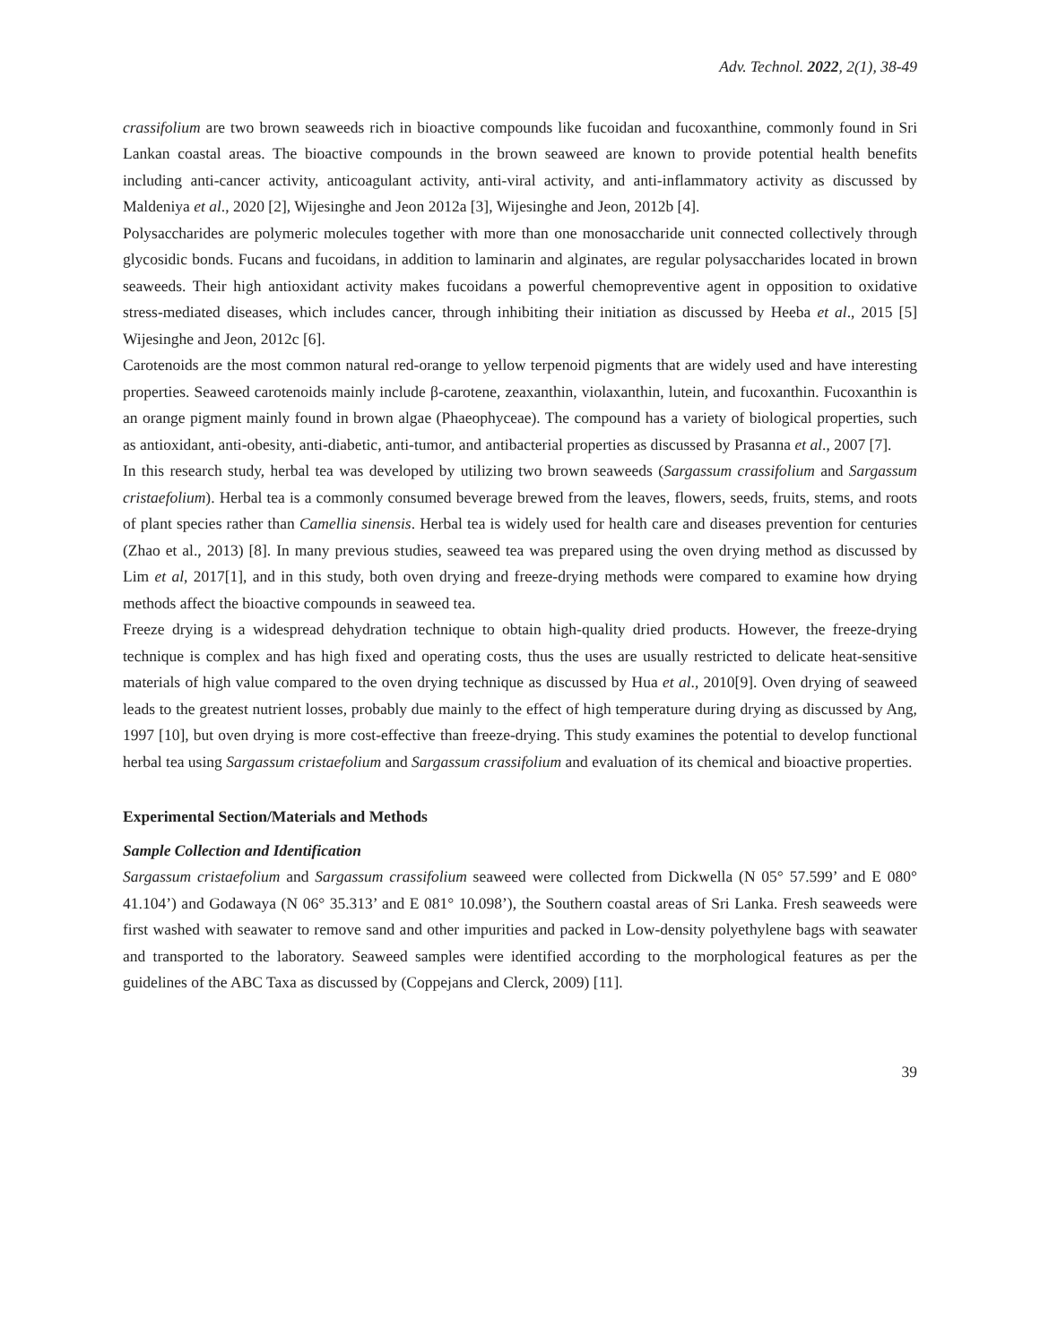Adv. Technol. 2022, 2(1), 38-49
crassifolium are two brown seaweeds rich in bioactive compounds like fucoidan and fucoxanthine, commonly found in Sri Lankan coastal areas. The bioactive compounds in the brown seaweed are known to provide potential health benefits including anti-cancer activity, anticoagulant activity, anti-viral activity, and anti-inflammatory activity as discussed by Maldeniya et al., 2020 [2], Wijesinghe and Jeon 2012a [3], Wijesinghe and Jeon, 2012b [4].
Polysaccharides are polymeric molecules together with more than one monosaccharide unit connected collectively through glycosidic bonds. Fucans and fucoidans, in addition to laminarin and alginates, are regular polysaccharides located in brown seaweeds. Their high antioxidant activity makes fucoidans a powerful chemopreventive agent in opposition to oxidative stress-mediated diseases, which includes cancer, through inhibiting their initiation as discussed by Heeba et al., 2015 [5] Wijesinghe and Jeon, 2012c [6].
Carotenoids are the most common natural red-orange to yellow terpenoid pigments that are widely used and have interesting properties. Seaweed carotenoids mainly include β-carotene, zeaxanthin, violaxanthin, lutein, and fucoxanthin. Fucoxanthin is an orange pigment mainly found in brown algae (Phaeophyceae). The compound has a variety of biological properties, such as antioxidant, anti-obesity, anti-diabetic, anti-tumor, and antibacterial properties as discussed by Prasanna et al., 2007 [7].
In this research study, herbal tea was developed by utilizing two brown seaweeds (Sargassum crassifolium and Sargassum cristaefolium). Herbal tea is a commonly consumed beverage brewed from the leaves, flowers, seeds, fruits, stems, and roots of plant species rather than Camellia sinensis. Herbal tea is widely used for health care and diseases prevention for centuries (Zhao et al., 2013) [8]. In many previous studies, seaweed tea was prepared using the oven drying method as discussed by Lim et al, 2017[1], and in this study, both oven drying and freeze-drying methods were compared to examine how drying methods affect the bioactive compounds in seaweed tea.
Freeze drying is a widespread dehydration technique to obtain high-quality dried products. However, the freeze-drying technique is complex and has high fixed and operating costs, thus the uses are usually restricted to delicate heat-sensitive materials of high value compared to the oven drying technique as discussed by Hua et al., 2010[9]. Oven drying of seaweed leads to the greatest nutrient losses, probably due mainly to the effect of high temperature during drying as discussed by Ang, 1997 [10], but oven drying is more cost-effective than freeze-drying. This study examines the potential to develop functional herbal tea using Sargassum cristaefolium and Sargassum crassifolium and evaluation of its chemical and bioactive properties.
Experimental Section/Materials and Methods
Sample Collection and Identification
Sargassum cristaefolium and Sargassum crassifolium seaweed were collected from Dickwella (N 05° 57.599’ and E 080° 41.104’) and Godawaya (N 06° 35.313’ and E 081° 10.098’), the Southern coastal areas of Sri Lanka. Fresh seaweeds were first washed with seawater to remove sand and other impurities and packed in Low-density polyethylene bags with seawater and transported to the laboratory. Seaweed samples were identified according to the morphological features as per the guidelines of the ABC Taxa as discussed by (Coppejans and Clerck, 2009) [11].
39